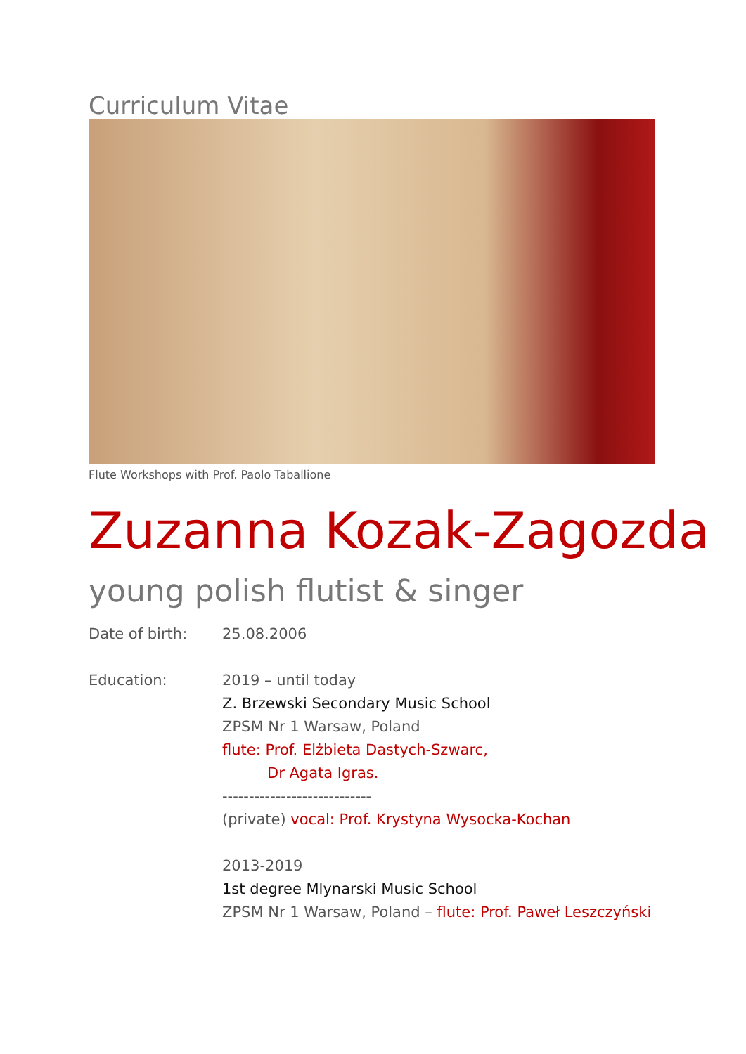Curriculum Vitae
Flute Workshops with Prof. Paolo Taballione
Zuzanna Kozak-Zagozda
young polish flutist & singer
Date of birth: 25.08.2006
Education: 2019 – until today
Z. Brzewski Secondary Music School
ZPSM Nr 1 Warsaw, Poland
flute: Prof. Elżbieta Dastych-Szwarc,
Dr Agata Igras.
----------------------------
(private) vocal: Prof. Krystyna Wysocka-Kochan
2013-2019
1st degree Mlynarski Music School
ZPSM Nr 1 Warsaw, Poland – flute: Prof. Paweł Leszczyński